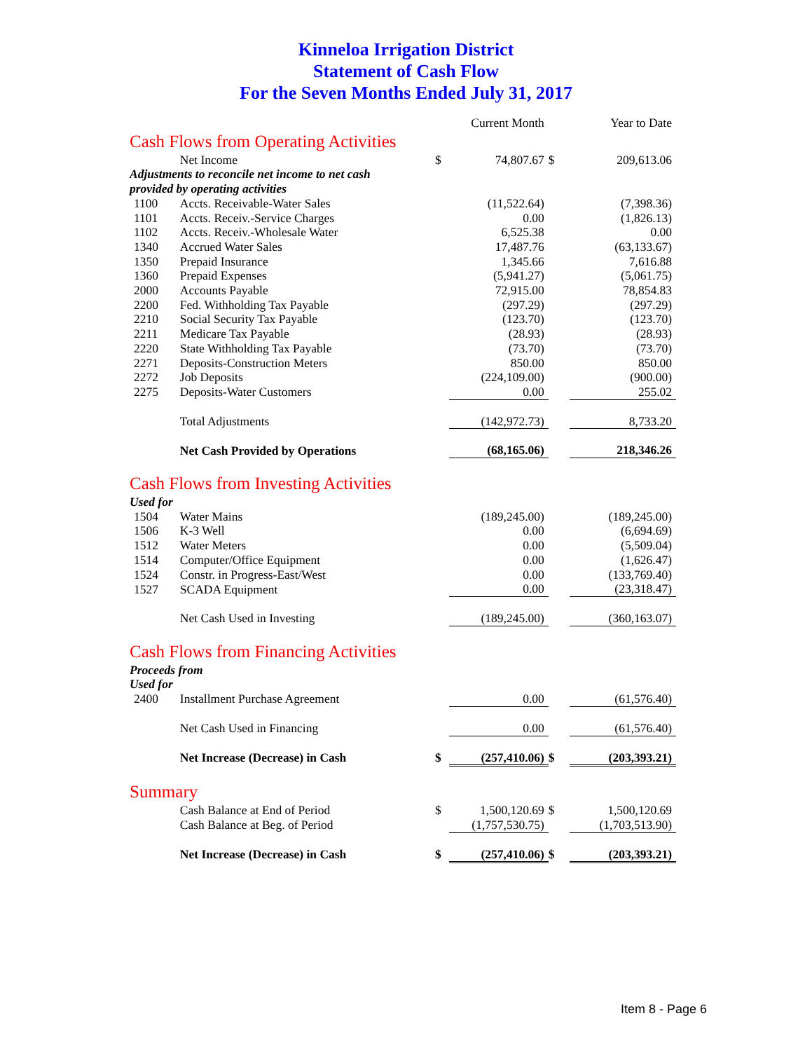Kinneloa Irrigation District
Statement of Cash Flow
For the Seven Months Ended July 31, 2017
| | | | Current Month | | Year to Date |
| Cash Flows from Operating Activities | | | | | |
| | Net Income | $ | 74,807.67 | $ | 209,613.06 |
| Adjustments to reconcile net income to net cash | | | | | |
| provided by operating activities | | | | | |
| 1100 | Accts. Receivable-Water Sales | | (11,522.64) | | (7,398.36) |
| 1101 | Accts. Receiv.-Service Charges | | 0.00 | | (1,826.13) |
| 1102 | Accts. Receiv.-Wholesale Water | | 6,525.38 | | 0.00 |
| 1340 | Accrued Water Sales | | 17,487.76 | | (63,133.67) |
| 1350 | Prepaid Insurance | | 1,345.66 | | 7,616.88 |
| 1360 | Prepaid Expenses | | (5,941.27) | | (5,061.75) |
| 2000 | Accounts Payable | | 72,915.00 | | 78,854.83 |
| 2200 | Fed. Withholding Tax Payable | | (297.29) | | (297.29) |
| 2210 | Social Security Tax Payable | | (123.70) | | (123.70) |
| 2211 | Medicare Tax Payable | | (28.93) | | (28.93) |
| 2220 | State Withholding Tax Payable | | (73.70) | | (73.70) |
| 2271 | Deposits-Construction Meters | | 850.00 | | 850.00 |
| 2272 | Job Deposits | | (224,109.00) | | (900.00) |
| 2275 | Deposits-Water Customers | | 0.00 | | 255.02 |
| | Total Adjustments | | (142,972.73) | | 8,733.20 |
| | Net Cash Provided by Operations | | (68,165.06) | | 218,346.26 |
| Cash Flows from Investing Activities | | | | | |
| Used for | | | | | |
| 1504 | Water Mains | | (189,245.00) | | (189,245.00) |
| 1506 | K-3 Well | | 0.00 | | (6,694.69) |
| 1512 | Water Meters | | 0.00 | | (5,509.04) |
| 1514 | Computer/Office Equipment | | 0.00 | | (1,626.47) |
| 1524 | Constr. in Progress-East/West | | 0.00 | | (133,769.40) |
| 1527 | SCADA Equipment | | 0.00 | | (23,318.47) |
| | Net Cash Used in Investing | | (189,245.00) | | (360,163.07) |
| Cash Flows from Financing Activities | | | | | |
| Proceeds from | | | | | |
| Used for | | | | | |
| 2400 | Installment Purchase Agreement | | 0.00 | | (61,576.40) |
| | Net Cash Used in Financing | | 0.00 | | (61,576.40) |
| | Net Increase (Decrease) in Cash | $ | (257,410.06) | $ | (203,393.21) |
| Summary | | | | | |
| | Cash Balance at End of Period | $ | 1,500,120.69 | $ | 1,500,120.69 |
| | Cash Balance at Beg. of Period | | (1,757,530.75) | | (1,703,513.90) |
| | Net Increase (Decrease) in Cash | $ | (257,410.06) | $ | (203,393.21) |
Item 8 - Page 6